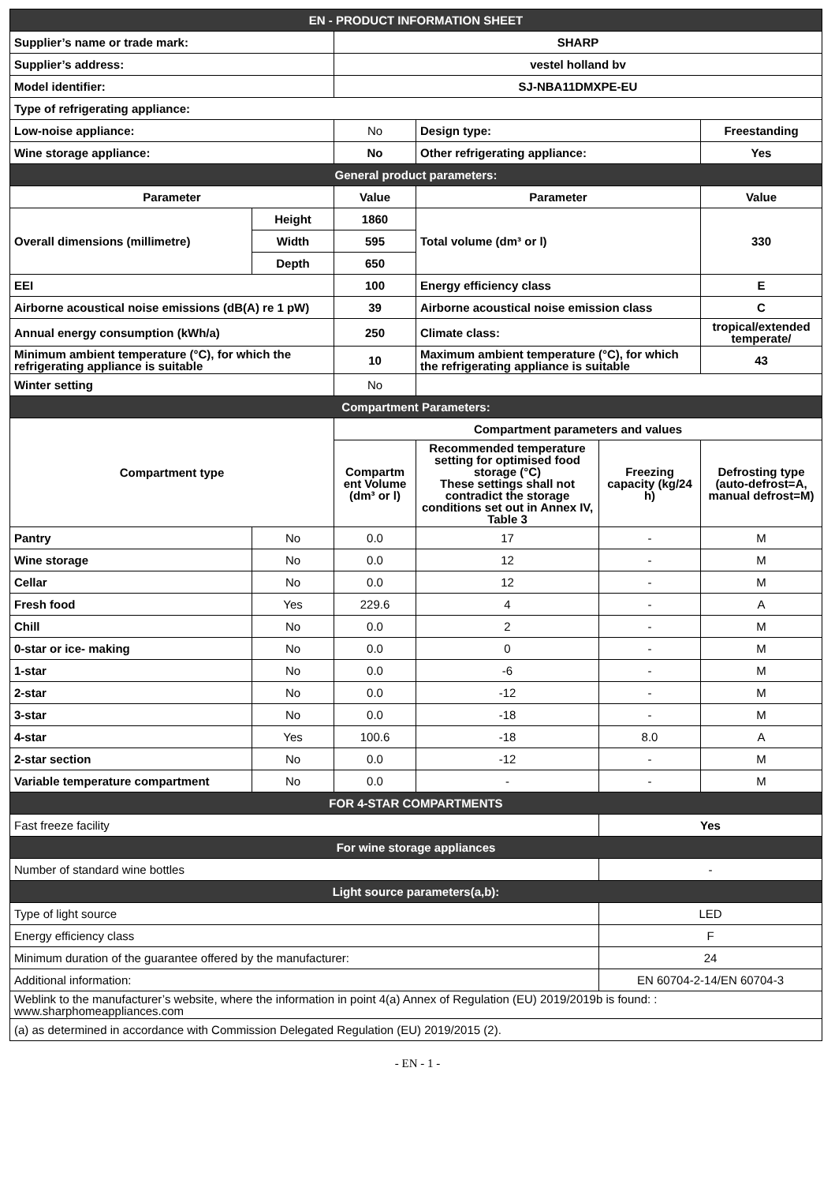| EN - PRODUCT INFORMATION SHEET | | | | | |
| Supplier’s name or trade mark: | | SHARP | | | |
| Supplier’s address: | | vestel holland bv | | | |
| Model identifier: | | SJ-NBA11DMXPE-EU | | | |
| Type of refrigerating appliance: | | | | | |
| Low-noise appliance: | | No | Design type: | | Freestanding |
| Wine storage appliance: | | No | Other refrigerating appliance: | | Yes |
| General product parameters: | | | | | |
| Parameter | | Value | Parameter | | Value |
| Overall dimensions (millimetre) | Height | 1860 | Total volume (dm³ or l) | | 330 |
| | Width | 595 | | | |
| | Depth | 650 | | | |
| EEI | | 100 | Energy efficiency class | | E |
| Airborne acoustical noise emissions (dB(A) re 1 pW) | | 39 | Airborne acoustical noise emission class | | C |
| Annual energy consumption (kWh/a) | | 250 | Climate class: | | tropical/extended temperate/ |
| Minimum ambient temperature (°C), for which the refrigerating appliance is suitable | | 10 | Maximum ambient temperature (°C), for which the refrigerating appliance is suitable | | 43 |
| Winter setting | | No | | | |
| Compartment Parameters: | | | | | |
| Compartment type | | Compartment parameters and values | | | |
| | | Compartm ent Volume (dm³ or l) | Recommended temperature setting for optimised food storage (°C) These settings shall not contradict the storage conditions set out in Annex IV, Table 3 | Freezing capacity (kg/24 h) | Defrosting type (auto-defrost=A, manual defrost=M) |
| Pantry | No | 0.0 | 17 | - | M |
| Wine storage | No | 0.0 | 12 | - | M |
| Cellar | No | 0.0 | 12 | - | M |
| Fresh food | Yes | 229.6 | 4 | - | A |
| Chill | No | 0.0 | 2 | - | M |
| 0-star or ice- making | No | 0.0 | 0 | - | M |
| 1-star | No | 0.0 | -6 | - | M |
| 2-star | No | 0.0 | -12 | - | M |
| 3-star | No | 0.0 | -18 | - | M |
| 4-star | Yes | 100.6 | -18 | 8.0 | A |
| 2-star section | No | 0.0 | -12 | - | M |
| Variable temperature compartment | No | 0.0 | - | - | M |
| FOR 4-STAR COMPARTMENTS | | | | | |
| Fast freeze facility | | | | Yes | |
| For wine storage appliances | | | | | |
| Number of standard wine bottles | | | | - | |
| Light source parameters(a,b): | | | | | |
| Type of light source | | | | LED | |
| Energy efficiency class | | | | F | |
| Minimum duration of the guarantee offered by the manufacturer: | | | | 24 | |
| Additional information: | | | | EN 60704-2-14/EN 60704-3 | |
| Weblink to the manufacturer’s website, where the information in point 4(a) Annex of Regulation (EU) 2019/2019b is found: : www.sharphomeappliances.com | | | | | |
| (a) as determined in accordance with Commission Delegated Regulation (EU) 2019/2015 (2). | | | | | |
- EN - 1 -